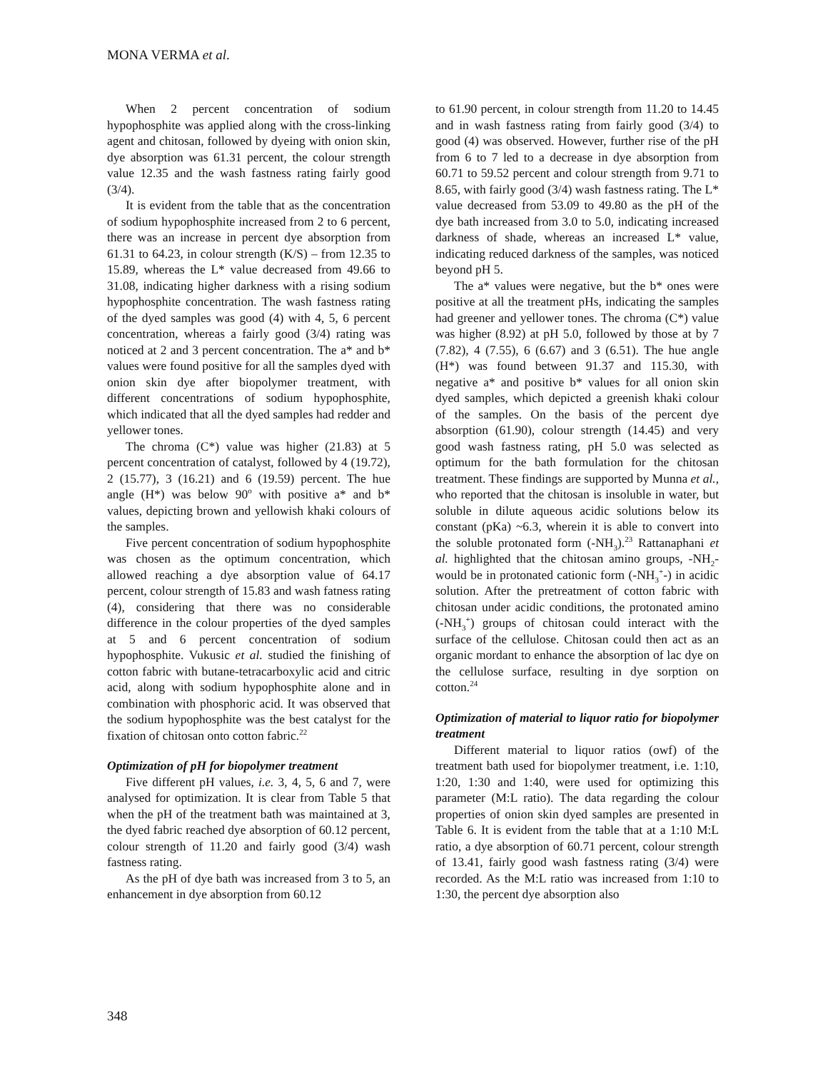MONA VERMA et al.
When 2 percent concentration of sodium hypophosphite was applied along with the cross-linking agent and chitosan, followed by dyeing with onion skin, dye absorption was 61.31 percent, the colour strength value 12.35 and the wash fastness rating fairly good (3/4).
It is evident from the table that as the concentration of sodium hypophosphite increased from 2 to 6 percent, there was an increase in percent dye absorption from 61.31 to 64.23, in colour strength (K/S) – from 12.35 to 15.89, whereas the L* value decreased from 49.66 to 31.08, indicating higher darkness with a rising sodium hypophosphite concentration. The wash fastness rating of the dyed samples was good (4) with 4, 5, 6 percent concentration, whereas a fairly good (3/4) rating was noticed at 2 and 3 percent concentration. The a* and b* values were found positive for all the samples dyed with onion skin dye after biopolymer treatment, with different concentrations of sodium hypophosphite, which indicated that all the dyed samples had redder and yellower tones.
The chroma (C*) value was higher (21.83) at 5 percent concentration of catalyst, followed by 4 (19.72), 2 (15.77), 3 (16.21) and 6 (19.59) percent. The hue angle (H*) was below 90<sup>o</sup> with positive a* and b* values, depicting brown and yellowish khaki colours of the samples.
Five percent concentration of sodium hypophosphite was chosen as the optimum concentration, which allowed reaching a dye absorption value of 64.17 percent, colour strength of 15.83 and wash fatness rating (4), considering that there was no considerable difference in the colour properties of the dyed samples at 5 and 6 percent concentration of sodium hypophosphite. Vukusic et al. studied the finishing of cotton fabric with butane-tetracarboxylic acid and citric acid, along with sodium hypophosphite alone and in combination with phosphoric acid. It was observed that the sodium hypophosphite was the best catalyst for the fixation of chitosan onto cotton fabric.<sup>22</sup>
Optimization of pH for biopolymer treatment
Five different pH values, i.e. 3, 4, 5, 6 and 7, were analysed for optimization. It is clear from Table 5 that when the pH of the treatment bath was maintained at 3, the dyed fabric reached dye absorption of 60.12 percent, colour strength of 11.20 and fairly good (3/4) wash fastness rating.
As the pH of dye bath was increased from 3 to 5, an enhancement in dye absorption from 60.12
to 61.90 percent, in colour strength from 11.20 to 14.45 and in wash fastness rating from fairly good (3/4) to good (4) was observed. However, further rise of the pH from 6 to 7 led to a decrease in dye absorption from 60.71 to 59.52 percent and colour strength from 9.71 to 8.65, with fairly good (3/4) wash fastness rating. The L* value decreased from 53.09 to 49.80 as the pH of the dye bath increased from 3.0 to 5.0, indicating increased darkness of shade, whereas an increased L* value, indicating reduced darkness of the samples, was noticed beyond pH 5.
The a* values were negative, but the b* ones were positive at all the treatment pHs, indicating the samples had greener and yellower tones. The chroma (C*) value was higher (8.92) at pH 5.0, followed by those at by 7 (7.82), 4 (7.55), 6 (6.67) and 3 (6.51). The hue angle (H*) was found between 91.37 and 115.30, with negative a* and positive b* values for all onion skin dyed samples, which depicted a greenish khaki colour of the samples. On the basis of the percent dye absorption (61.90), colour strength (14.45) and very good wash fastness rating, pH 5.0 was selected as optimum for the bath formulation for the chitosan treatment. These findings are supported by Munna et al., who reported that the chitosan is insoluble in water, but soluble in dilute aqueous acidic solutions below its constant (pKa) ~6.3, wherein it is able to convert into the soluble protonated form (-NH<sub>3</sub>).<sup>23</sup> Rattanaphani et al. highlighted that the chitosan amino groups, -NH<sub>2</sub>- would be in protonated cationic form (-NH<sub>3</sub><sup>+</sup>-) in acidic solution. After the pretreatment of cotton fabric with chitosan under acidic conditions, the protonated amino (-NH<sub>3</sub><sup>+</sup>) groups of chitosan could interact with the surface of the cellulose. Chitosan could then act as an organic mordant to enhance the absorption of lac dye on the cellulose surface, resulting in dye sorption on cotton.<sup>24</sup>
Optimization of material to liquor ratio for biopolymer treatment
Different material to liquor ratios (owf) of the treatment bath used for biopolymer treatment, i.e. 1:10, 1:20, 1:30 and 1:40, were used for optimizing this parameter (M:L ratio). The data regarding the colour properties of onion skin dyed samples are presented in Table 6. It is evident from the table that at a 1:10 M:L ratio, a dye absorption of 60.71 percent, colour strength of 13.41, fairly good wash fastness rating (3/4) were recorded. As the M:L ratio was increased from 1:10 to 1:30, the percent dye absorption also
348